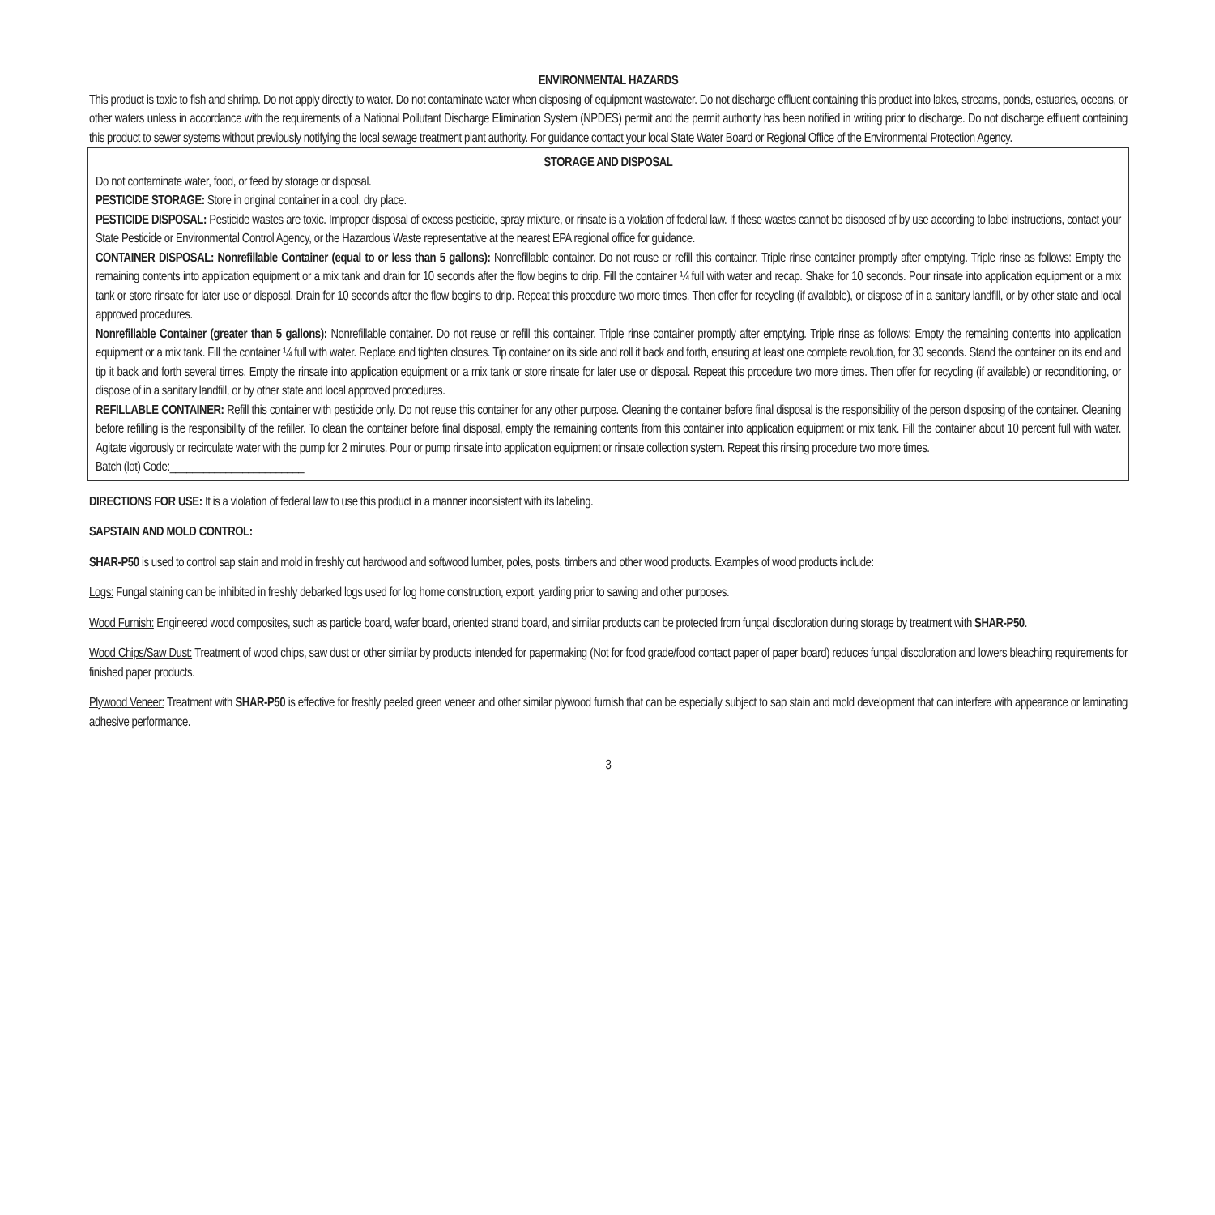ENVIRONMENTAL HAZARDS
This product is toxic to fish and shrimp. Do not apply directly to water. Do not contaminate water when disposing of equipment wastewater. Do not discharge effluent containing this product into lakes, streams, ponds, estuaries, oceans, or other waters unless in accordance with the requirements of a National Pollutant Discharge Elimination System (NPDES) permit and the permit authority has been notified in writing prior to discharge. Do not discharge effluent containing this product to sewer systems without previously notifying the local sewage treatment plant authority. For guidance contact your local State Water Board or Regional Office of the Environmental Protection Agency.
STORAGE AND DISPOSAL
Do not contaminate water, food, or feed by storage or disposal.
PESTICIDE STORAGE: Store in original container in a cool, dry place.
PESTICIDE DISPOSAL: Pesticide wastes are toxic. Improper disposal of excess pesticide, spray mixture, or rinsate is a violation of federal law. If these wastes cannot be disposed of by use according to label instructions, contact your State Pesticide or Environmental Control Agency, or the Hazardous Waste representative at the nearest EPA regional office for guidance.
CONTAINER DISPOSAL: Nonrefillable Container (equal to or less than 5 gallons): Nonrefillable container. Do not reuse or refill this container. Triple rinse container promptly after emptying. Triple rinse as follows: Empty the remaining contents into application equipment or a mix tank and drain for 10 seconds after the flow begins to drip. Fill the container ¼ full with water and recap. Shake for 10 seconds. Pour rinsate into application equipment or a mix tank or store rinsate for later use or disposal. Drain for 10 seconds after the flow begins to drip. Repeat this procedure two more times. Then offer for recycling (if available), or dispose of in a sanitary landfill, or by other state and local approved procedures.
Nonrefillable Container (greater than 5 gallons): Nonrefillable container. Do not reuse or refill this container. Triple rinse container promptly after emptying. Triple rinse as follows: Empty the remaining contents into application equipment or a mix tank. Fill the container ¼ full with water. Replace and tighten closures. Tip container on its side and roll it back and forth, ensuring at least one complete revolution, for 30 seconds. Stand the container on its end and tip it back and forth several times. Empty the rinsate into application equipment or a mix tank or store rinsate for later use or disposal. Repeat this procedure two more times. Then offer for recycling (if available) or reconditioning, or dispose of in a sanitary landfill, or by other state and local approved procedures.
REFILLABLE CONTAINER: Refill this container with pesticide only. Do not reuse this container for any other purpose. Cleaning the container before final disposal is the responsibility of the person disposing of the container. Cleaning before refilling is the responsibility of the refiller. To clean the container before final disposal, empty the remaining contents from this container into application equipment or mix tank. Fill the container about 10 percent full with water. Agitate vigorously or recirculate water with the pump for 2 minutes. Pour or pump rinsate into application equipment or rinsate collection system. Repeat this rinsing procedure two more times.
Batch (lot) Code:________________________
DIRECTIONS FOR USE: It is a violation of federal law to use this product in a manner inconsistent with its labeling.
SAPSTAIN AND MOLD CONTROL:
SHAR-P50 is used to control sap stain and mold in freshly cut hardwood and softwood lumber, poles, posts, timbers and other wood products. Examples of wood products include:
Logs: Fungal staining can be inhibited in freshly debarked logs used for log home construction, export, yarding prior to sawing and other purposes.
Wood Furnish: Engineered wood composites, such as particle board, wafer board, oriented strand board, and similar products can be protected from fungal discoloration during storage by treatment with SHAR-P50.
Wood Chips/Saw Dust: Treatment of wood chips, saw dust or other similar by products intended for papermaking (Not for food grade/food contact paper of paper board) reduces fungal discoloration and lowers bleaching requirements for finished paper products.
Plywood Veneer: Treatment with SHAR-P50 is effective for freshly peeled green veneer and other similar plywood furnish that can be especially subject to sap stain and mold development that can interfere with appearance or laminating adhesive performance.
3